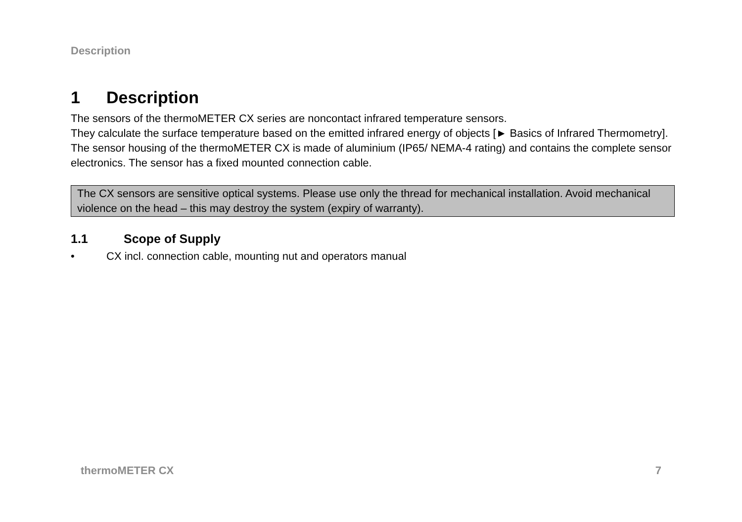Description
1 Description
The sensors of the thermoMETER CX series are noncontact infrared temperature sensors.
They calculate the surface temperature based on the emitted infrared energy of objects [► Basics of Infrared Thermometry].
The sensor housing of the thermoMETER CX is made of aluminium (IP65/ NEMA-4 rating) and contains the complete sensor electronics. The sensor has a fixed mounted connection cable.
The CX sensors are sensitive optical systems. Please use only the thread for mechanical installation. Avoid mechanical violence on the head – this may destroy the system (expiry of warranty).
1.1 Scope of Supply
• CX incl. connection cable, mounting nut and operators manual
thermoMETER CX 7